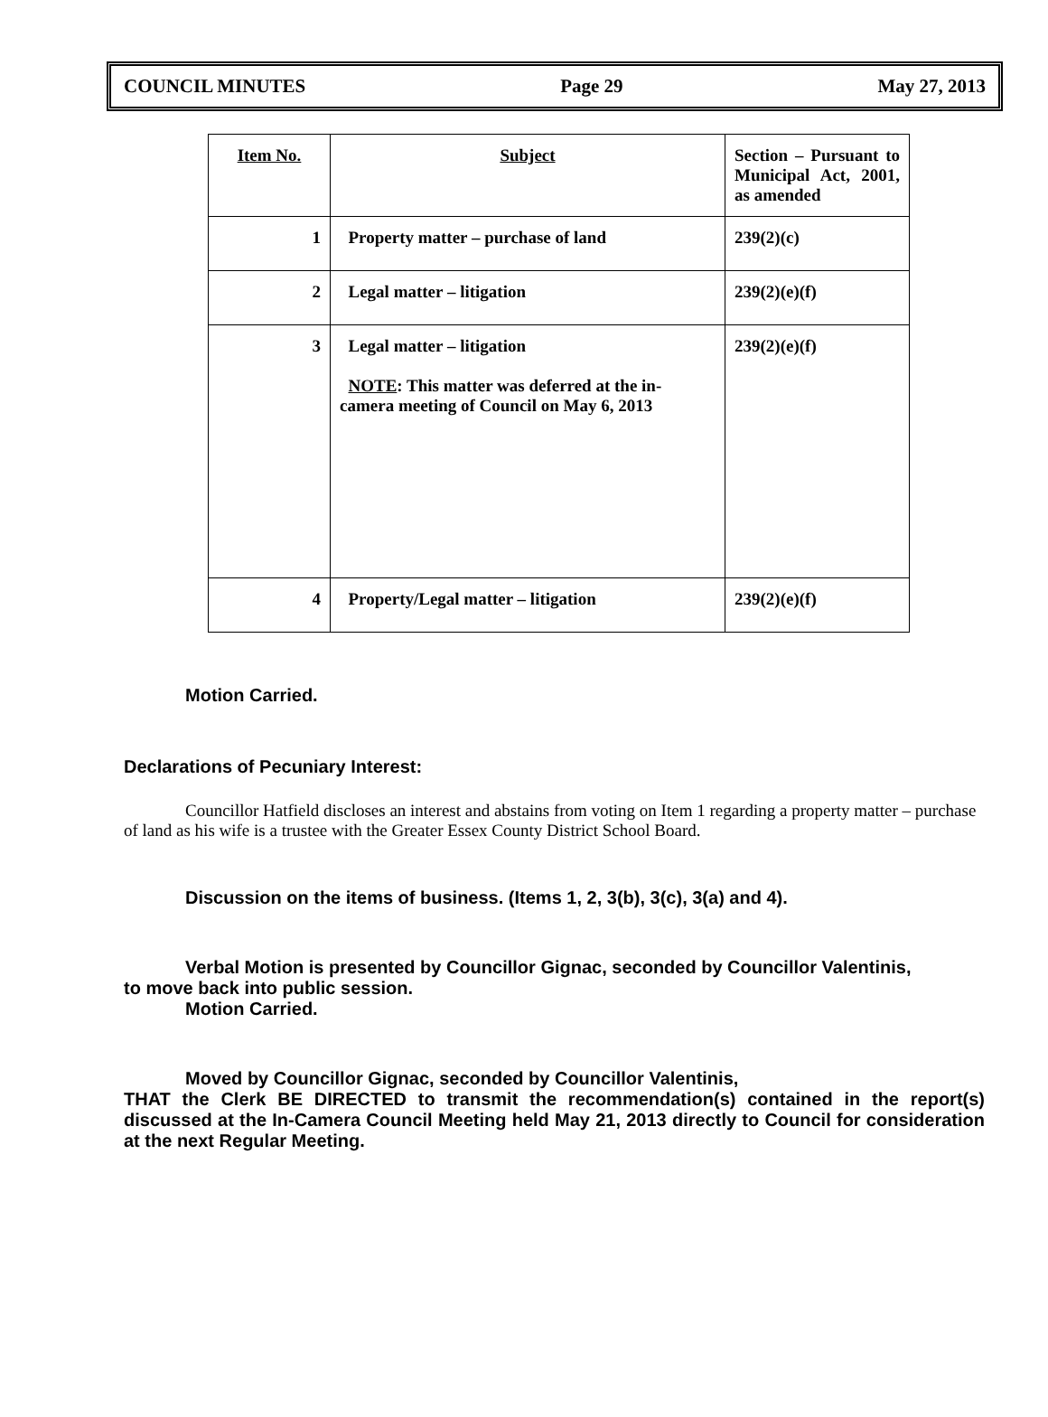COUNCIL MINUTES Page 29 May 27, 2013
| Item No. | Subject | Section – Pursuant to Municipal Act, 2001, as amended |
| --- | --- | --- |
| 1 | Property matter – purchase of land | 239(2)(c) |
| 2 | Legal matter – litigation | 239(2)(e)(f) |
| 3 | Legal matter – litigation NOTE : This matter was deferred at the in-camera meeting of Council on May 6, 2013 | 239(2)(e)(f) |
| 4 | Property/Legal matter – litigation | 239(2)(e)(f) |
Motion Carried.
Declarations of Pecuniary Interest:
Councillor Hatfield discloses an interest and abstains from voting on Item 1 regarding a property matter – purchase of land as his wife is a trustee with the Greater Essex County District School Board.
Discussion on the items of business. (Items 1, 2, 3(b), 3(c), 3(a) and 4).
Verbal Motion is presented by Councillor Gignac, seconded by Councillor Valentinis,
to move back into public session.
Motion Carried.
Moved by Councillor Gignac, seconded by Councillor Valentinis,
THAT the Clerk BE DIRECTED to transmit the recommendation(s) contained in the report(s) discussed at the In-Camera Council Meeting held May 21, 2013 directly to Council for consideration at the next Regular Meeting.